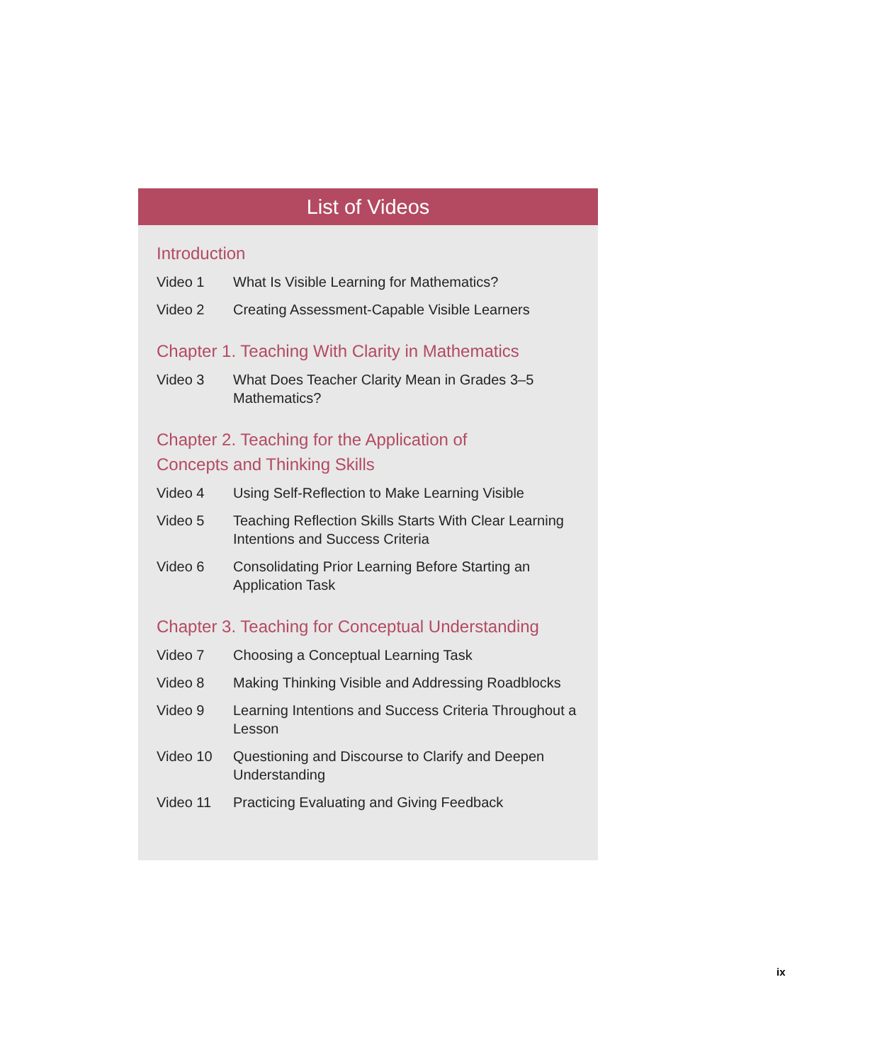List of Videos
Introduction
Video 1 What Is Visible Learning for Mathematics?
Video 2 Creating Assessment-Capable Visible Learners
Chapter 1. Teaching With Clarity in Mathematics
Video 3 What Does Teacher Clarity Mean in Grades 3–5 Mathematics?
Chapter 2. Teaching for the Application of
Concepts and Thinking Skills
Video 4 Using Self-Reflection to Make Learning Visible
Video 5 Teaching Reflection Skills Starts With Clear Learning Intentions and Success Criteria
Video 6 Consolidating Prior Learning Before Starting an Application Task
Chapter 3. Teaching for Conceptual Understanding
Video 7 Choosing a Conceptual Learning Task
Video 8 Making Thinking Visible and Addressing Roadblocks
Video 9 Learning Intentions and Success Criteria Throughout a Lesson
Video 10 Questioning and Discourse to Clarify and Deepen Understanding
Video 11 Practicing Evaluating and Giving Feedback
ix